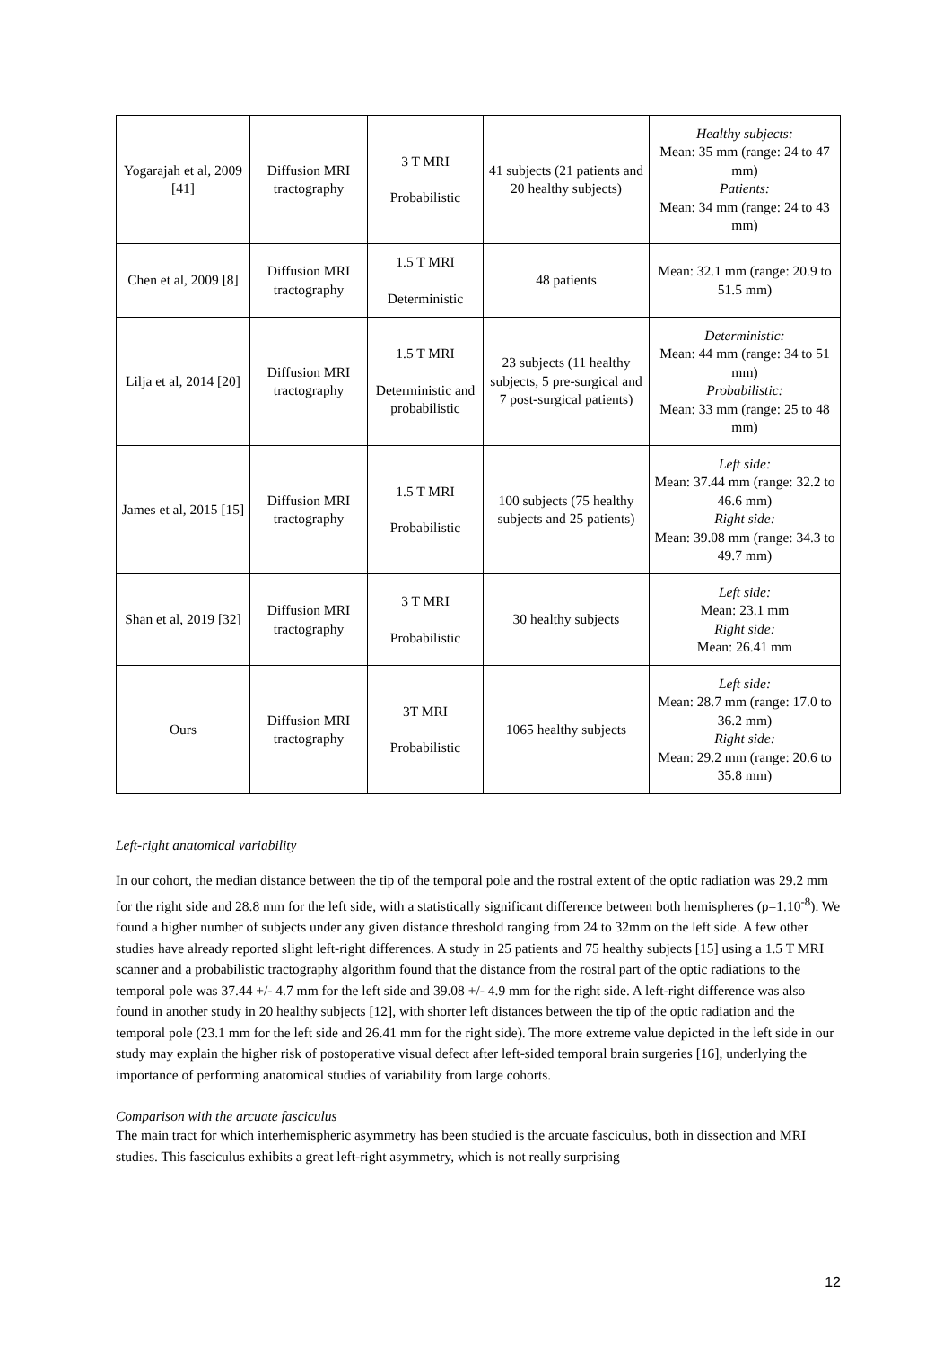| Yogarajah et al, 2009 [41] | Diffusion MRI tractography | 3 T MRI Probabilistic | 41 subjects (21 patients and 20 healthy subjects) | Healthy subjects: Mean: 35 mm (range: 24 to 47 mm) Patients: Mean: 34 mm (range: 24 to 43 mm) |
| Chen et al, 2009 [8] | Diffusion MRI tractography | 1.5 T MRI Deterministic | 48 patients | Mean: 32.1 mm (range: 20.9 to 51.5 mm) |
| Lilja et al, 2014 [20] | Diffusion MRI tractography | 1.5 T MRI Deterministic and probabilistic | 23 subjects (11 healthy subjects, 5 pre-surgical and 7 post-surgical patients) | Deterministic: Mean: 44 mm (range: 34 to 51 mm) Probabilistic: Mean: 33 mm (range: 25 to 48 mm) |
| James et al, 2015 [15] | Diffusion MRI tractography | 1.5 T MRI Probabilistic | 100 subjects (75 healthy subjects and 25 patients) | Left side: Mean: 37.44 mm (range: 32.2 to 46.6 mm) Right side: Mean: 39.08 mm (range: 34.3 to 49.7 mm) |
| Shan et al, 2019 [32] | Diffusion MRI tractography | 3 T MRI Probabilistic | 30 healthy subjects | Left side: Mean: 23.1 mm Right side: Mean: 26.41 mm |
| Ours | Diffusion MRI tractography | 3T MRI Probabilistic | 1065 healthy subjects | Left side: Mean: 28.7 mm (range: 17.0 to 36.2 mm) Right side: Mean: 29.2 mm (range: 20.6 to 35.8 mm) |
Left-right anatomical variability
In our cohort, the median distance between the tip of the temporal pole and the rostral extent of the optic radiation was 29.2 mm for the right side and 28.8 mm for the left side, with a statistically significant difference between both hemispheres (p=1.10<sup>-8</sup>). We found a higher number of subjects under any given distance threshold ranging from 24 to 32mm on the left side. A few other studies have already reported slight left-right differences. A study in 25 patients and 75 healthy subjects [15] using a 1.5 T MRI scanner and a probabilistic tractography algorithm found that the distance from the rostral part of the optic radiations to the temporal pole was 37.44 +/- 4.7 mm for the left side and 39.08 +/- 4.9 mm for the right side. A left-right difference was also found in another study in 20 healthy subjects [12], with shorter left distances between the tip of the optic radiation and the temporal pole (23.1 mm for the left side and 26.41 mm for the right side). The more extreme value depicted in the left side in our study may explain the higher risk of postoperative visual defect after left-sided temporal brain surgeries [16], underlying the importance of performing anatomical studies of variability from large cohorts.
Comparison with the arcuate fasciculus
The main tract for which interhemispheric asymmetry has been studied is the arcuate fasciculus, both in dissection and MRI studies. This fasciculus exhibits a great left-right asymmetry, which is not really surprising
12